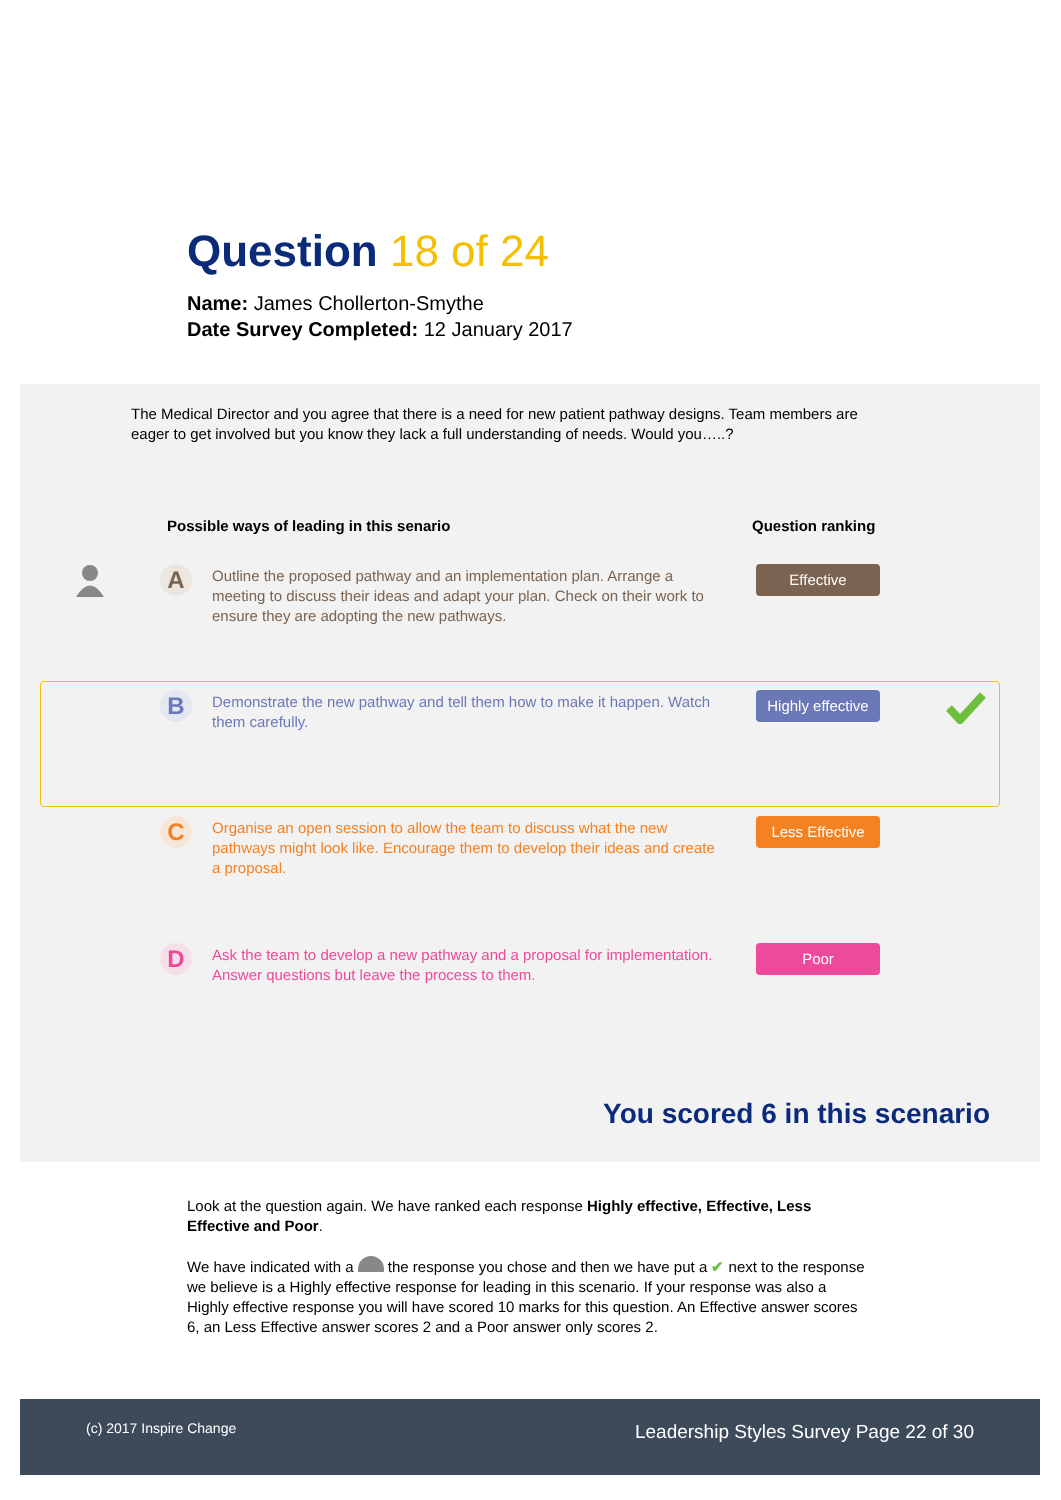Question 18 of 24
Name: James Chollerton-Smythe
Date Survey Completed: 12 January 2017
The Medical Director and you agree that there is a need for new patient pathway designs. Team members are eager to get involved but you know they lack a full understanding of needs. Would you…..?
Possible ways of leading in this senario
Question ranking
A
Outline the proposed pathway and an implementation plan. Arrange a meeting to discuss their ideas and adapt your plan. Check on their work to ensure they are adopting the new pathways.
Effective
B
Demonstrate the new pathway and tell them how to make it happen. Watch them carefully.
Highly effective
C
Organise an open session to allow the team to discuss what the new pathways might look like. Encourage them to develop their ideas and create a proposal.
Less Effective
D
Ask the team to develop a new pathway and a proposal for implementation. Answer questions but leave the process to them.
Poor
You scored 6 in this scenario
Look at the question again. We have ranked each response Highly effective, Effective, Less Effective and Poor.
We have indicated with a the response you chose and then we have put a ✔ next to the response we believe is a Highly effective response for leading in this scenario. If your response was also a Highly effective response you will have scored 10 marks for this question. An Effective answer scores 6, an Less Effective answer scores 2 and a Poor answer only scores 2.
(c) 2017 Inspire Change Leadership Styles Survey Page 22 of 30